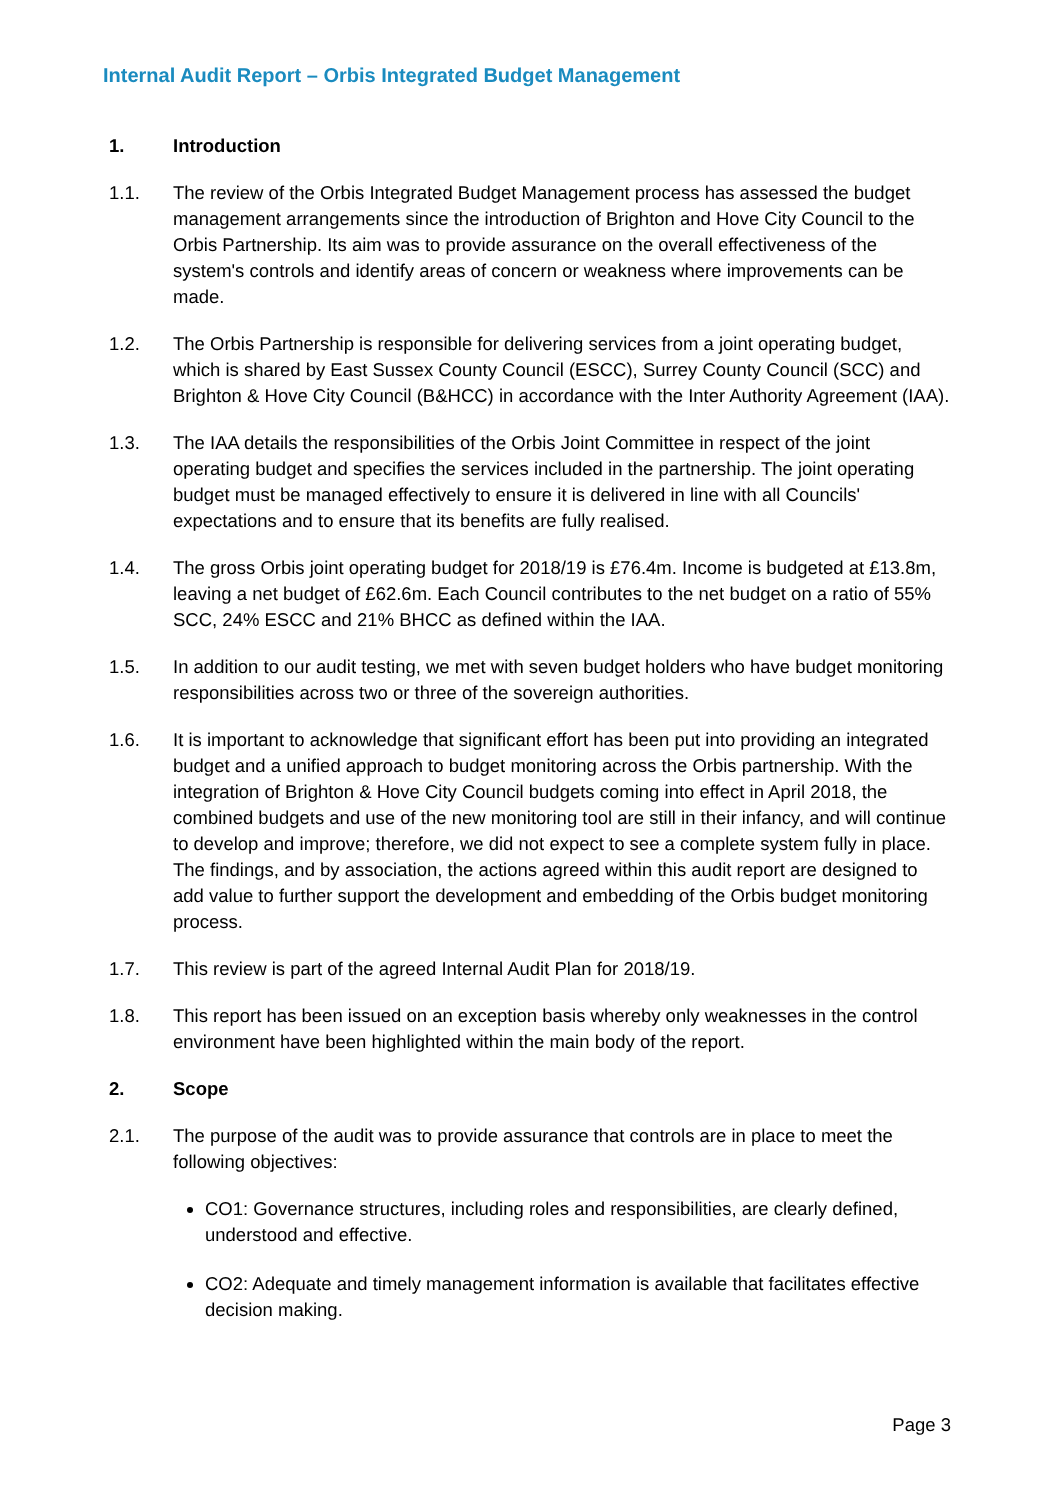Internal Audit Report – Orbis Integrated Budget Management
1. Introduction
1.1. The review of the Orbis Integrated Budget Management process has assessed the budget management arrangements since the introduction of Brighton and Hove City Council to the Orbis Partnership. Its aim was to provide assurance on the overall effectiveness of the system's controls and identify areas of concern or weakness where improvements can be made.
1.2. The Orbis Partnership is responsible for delivering services from a joint operating budget, which is shared by East Sussex County Council (ESCC), Surrey County Council (SCC) and Brighton & Hove City Council (B&HCC) in accordance with the Inter Authority Agreement (IAA).
1.3. The IAA details the responsibilities of the Orbis Joint Committee in respect of the joint operating budget and specifies the services included in the partnership. The joint operating budget must be managed effectively to ensure it is delivered in line with all Councils' expectations and to ensure that its benefits are fully realised.
1.4. The gross Orbis joint operating budget for 2018/19 is £76.4m. Income is budgeted at £13.8m, leaving a net budget of £62.6m. Each Council contributes to the net budget on a ratio of 55% SCC, 24% ESCC and 21% BHCC as defined within the IAA.
1.5. In addition to our audit testing, we met with seven budget holders who have budget monitoring responsibilities across two or three of the sovereign authorities.
1.6. It is important to acknowledge that significant effort has been put into providing an integrated budget and a unified approach to budget monitoring across the Orbis partnership. With the integration of Brighton & Hove City Council budgets coming into effect in April 2018, the combined budgets and use of the new monitoring tool are still in their infancy, and will continue to develop and improve; therefore, we did not expect to see a complete system fully in place. The findings, and by association, the actions agreed within this audit report are designed to add value to further support the development and embedding of the Orbis budget monitoring process.
1.7. This review is part of the agreed Internal Audit Plan for 2018/19.
1.8. This report has been issued on an exception basis whereby only weaknesses in the control environment have been highlighted within the main body of the report.
2. Scope
2.1. The purpose of the audit was to provide assurance that controls are in place to meet the following objectives:
CO1: Governance structures, including roles and responsibilities, are clearly defined, understood and effective.
CO2: Adequate and timely management information is available that facilitates effective decision making.
Page 3